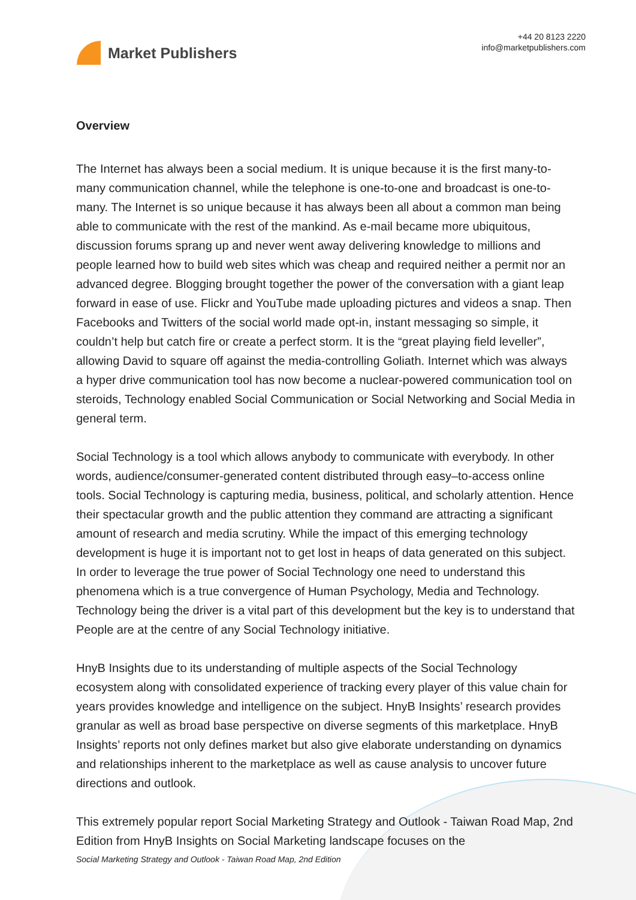Market Publishers
+44 20 8123 2220
info@marketpublishers.com
Overview
The Internet has always been a social medium. It is unique because it is the first many-to-many communication channel, while the telephone is one-to-one and broadcast is one-to-many. The Internet is so unique because it has always been all about a common man being able to communicate with the rest of the mankind. As e-mail became more ubiquitous, discussion forums sprang up and never went away delivering knowledge to millions and people learned how to build web sites which was cheap and required neither a permit nor an advanced degree. Blogging brought together the power of the conversation with a giant leap forward in ease of use. Flickr and YouTube made uploading pictures and videos a snap. Then Facebooks and Twitters of the social world made opt-in, instant messaging so simple, it couldn’t help but catch fire or create a perfect storm. It is the “great playing field leveller”, allowing David to square off against the media-controlling Goliath. Internet which was always a hyper drive communication tool has now become a nuclear-powered communication tool on steroids, Technology enabled Social Communication or Social Networking and Social Media in general term.
Social Technology is a tool which allows anybody to communicate with everybody. In other words, audience/consumer-generated content distributed through easy–to-access online tools. Social Technology is capturing media, business, political, and scholarly attention. Hence their spectacular growth and the public attention they command are attracting a significant amount of research and media scrutiny. While the impact of this emerging technology development is huge it is important not to get lost in heaps of data generated on this subject. In order to leverage the true power of Social Technology one need to understand this phenomena which is a true convergence of Human Psychology, Media and Technology. Technology being the driver is a vital part of this development but the key is to understand that People are at the centre of any Social Technology initiative.
HnyB Insights due to its understanding of multiple aspects of the Social Technology ecosystem along with consolidated experience of tracking every player of this value chain for years provides knowledge and intelligence on the subject. HnyB Insights’ research provides granular as well as broad base perspective on diverse segments of this marketplace. HnyB Insights’ reports not only defines market but also give elaborate understanding on dynamics and relationships inherent to the marketplace as well as cause analysis to uncover future directions and outlook.
This extremely popular report Social Marketing Strategy and Outlook - Taiwan Road Map, 2nd Edition from HnyB Insights on Social Marketing landscape focuses on the
Social Marketing Strategy and Outlook - Taiwan Road Map, 2nd Edition